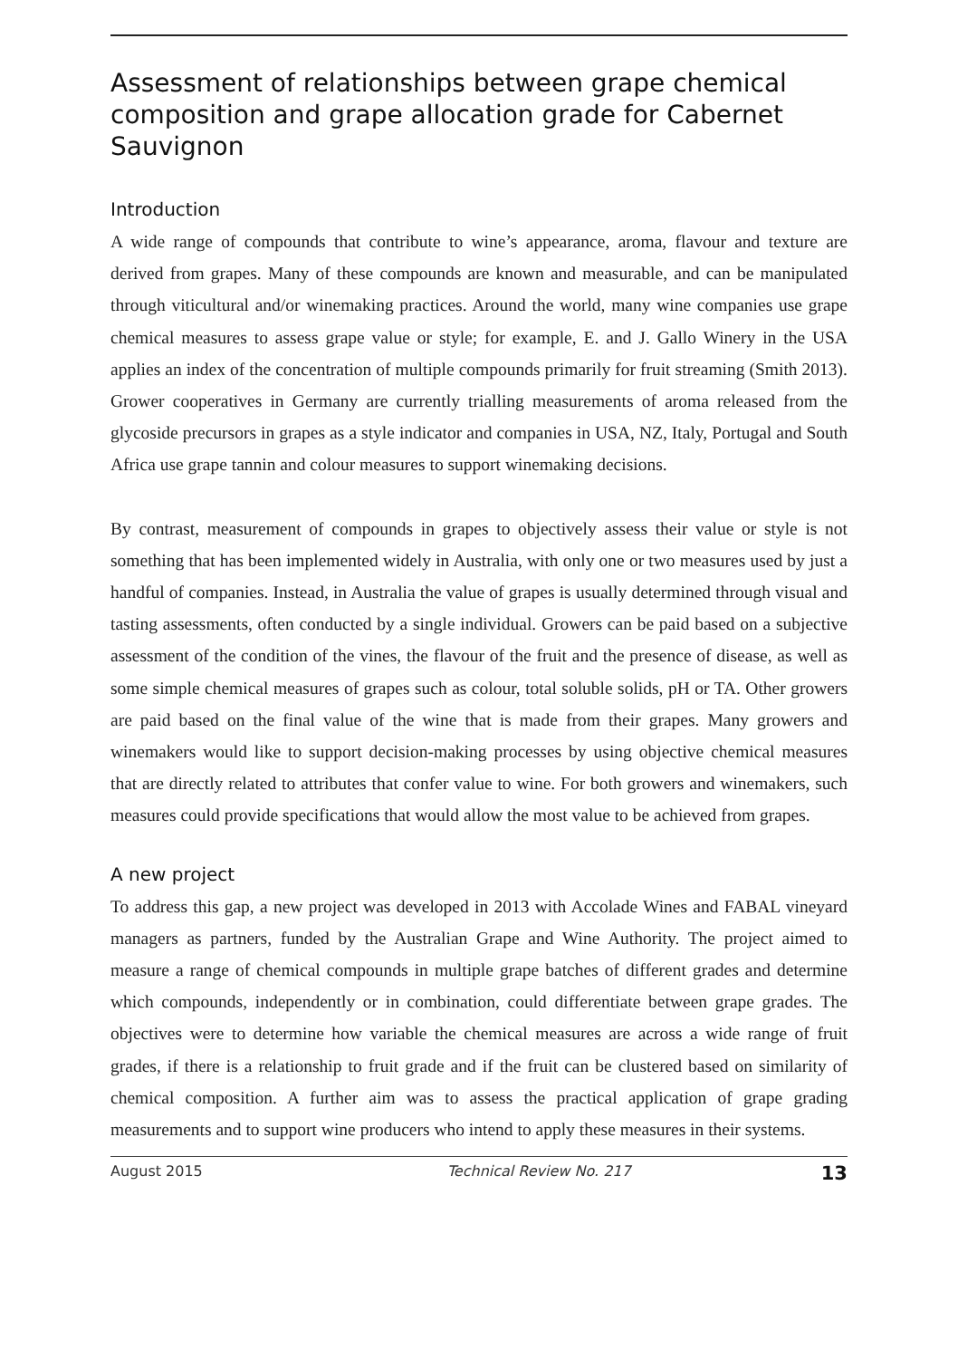Assessment of relationships between grape chemical composition and grape allocation grade for Cabernet Sauvignon
Introduction
A wide range of compounds that contribute to wine’s appearance, aroma, flavour and texture are derived from grapes. Many of these compounds are known and measurable, and can be manipulated through viticultural and/or winemaking practices. Around the world, many wine companies use grape chemical measures to assess grape value or style; for example, E. and J. Gallo Winery in the USA applies an index of the concentration of multiple compounds primarily for fruit streaming (Smith 2013). Grower cooperatives in Germany are currently trialling measurements of aroma released from the glycoside precursors in grapes as a style indicator and companies in USA, NZ, Italy, Portugal and South Africa use grape tannin and colour measures to support winemaking decisions.
By contrast, measurement of compounds in grapes to objectively assess their value or style is not something that has been implemented widely in Australia, with only one or two measures used by just a handful of companies. Instead, in Australia the value of grapes is usually determined through visual and tasting assessments, often conducted by a single individual. Growers can be paid based on a subjective assessment of the condition of the vines, the flavour of the fruit and the presence of disease, as well as some simple chemical measures of grapes such as colour, total soluble solids, pH or TA. Other growers are paid based on the final value of the wine that is made from their grapes. Many growers and winemakers would like to support decision-making processes by using objective chemical measures that are directly related to attributes that confer value to wine. For both growers and winemakers, such measures could provide specifications that would allow the most value to be achieved from grapes.
A new project
To address this gap, a new project was developed in 2013 with Accolade Wines and FABAL vineyard managers as partners, funded by the Australian Grape and Wine Authority. The project aimed to measure a range of chemical compounds in multiple grape batches of different grades and determine which compounds, independently or in combination, could differentiate between grape grades. The objectives were to determine how variable the chemical measures are across a wide range of fruit grades, if there is a relationship to fruit grade and if the fruit can be clustered based on similarity of chemical composition. A further aim was to assess the practical application of grape grading measurements and to support wine producers who intend to apply these measures in their systems.
August 2015 Technical Review No. 217 13